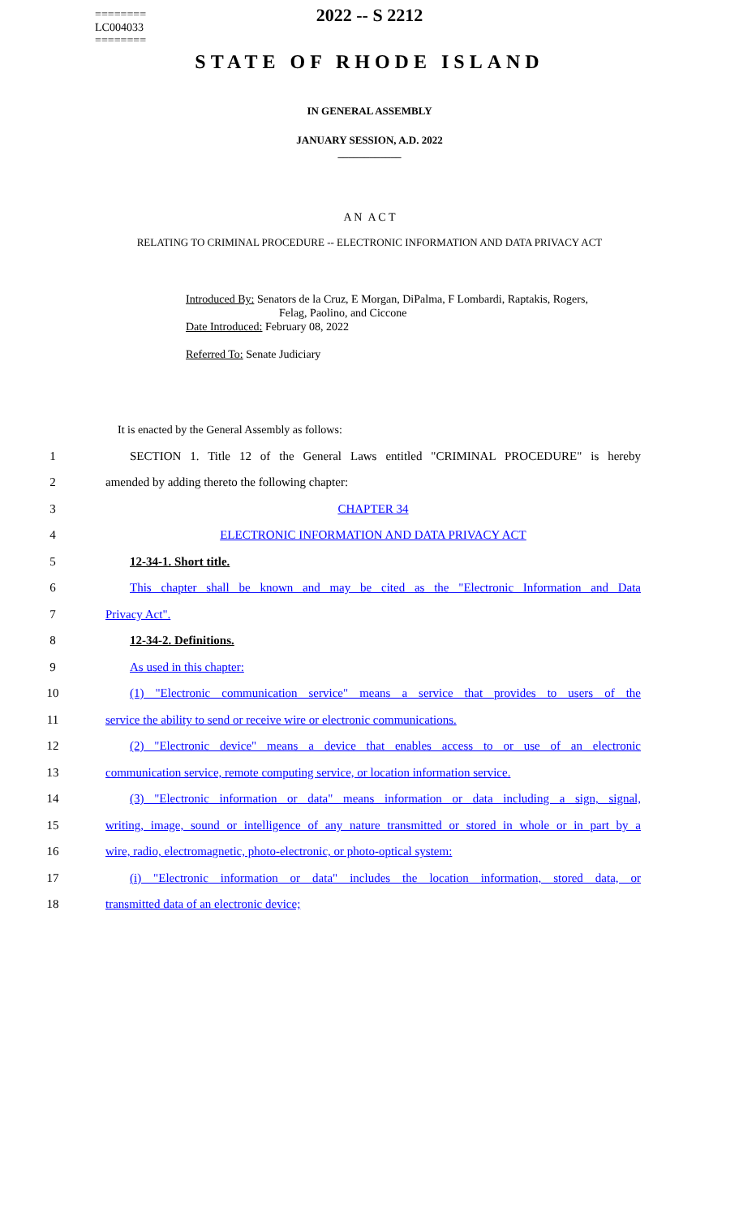========
LC004033
========
2022 -- S 2212
STATE OF RHODE ISLAND
IN GENERAL ASSEMBLY
JANUARY SESSION, A.D. 2022
____________
A N A C T
RELATING TO CRIMINAL PROCEDURE -- ELECTRONIC INFORMATION AND DATA PRIVACY ACT
Introduced By: Senators de la Cruz, E Morgan, DiPalma, F Lombardi, Raptakis, Rogers,
Felag, Paolino, and Ciccone
Date Introduced: February 08, 2022
Referred To: Senate Judiciary
It is enacted by the General Assembly as follows:
1 SECTION 1. Title 12 of the General Laws entitled "CRIMINAL PROCEDURE" is hereby
2 amended by adding thereto the following chapter:
3 CHAPTER 34
4 ELECTRONIC INFORMATION AND DATA PRIVACY ACT
5 12-34-1. Short title.
6 This chapter shall be known and may be cited as the "Electronic Information and Data
7 Privacy Act".
8 12-34-2. Definitions.
9 As used in this chapter:
10 (1) "Electronic communication service" means a service that provides to users of the
11 service the ability to send or receive wire or electronic communications.
12 (2) "Electronic device" means a device that enables access to or use of an electronic
13 communication service, remote computing service, or location information service.
14 (3) "Electronic information or data" means information or data including a sign, signal,
15 writing, image, sound or intelligence of any nature transmitted or stored in whole or in part by a
16 wire, radio, electromagnetic, photo-electronic, or photo-optical system:
17 (i) "Electronic information or data" includes the location information, stored data, or
18 transmitted data of an electronic device;